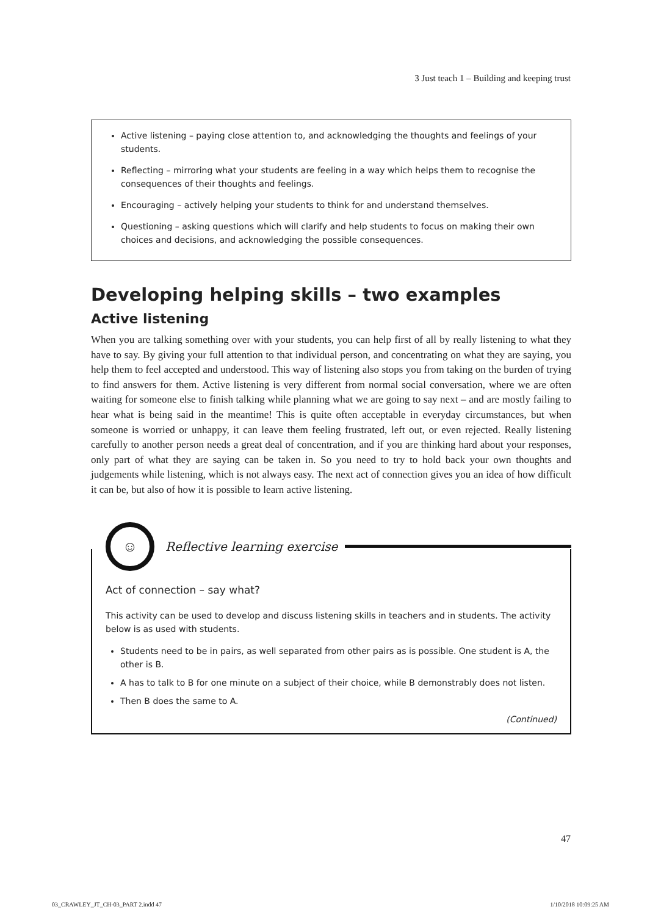3 Just teach 1 – Building and keeping trust
Active listening – paying close attention to, and acknowledging the thoughts and feelings of your students.
Reflecting – mirroring what your students are feeling in a way which helps them to recognise the consequences of their thoughts and feelings.
Encouraging – actively helping your students to think for and understand themselves.
Questioning – asking questions which will clarify and help students to focus on making their own choices and decisions, and acknowledging the possible consequences.
Developing helping skills – two examples
Active listening
When you are talking something over with your students, you can help first of all by really listening to what they have to say. By giving your full attention to that individual person, and concentrating on what they are saying, you help them to feel accepted and understood. This way of listening also stops you from taking on the burden of trying to find answers for them. Active listening is very different from normal social conversation, where we are often waiting for someone else to finish talking while planning what we are going to say next – and are mostly failing to hear what is being said in the meantime! This is quite often acceptable in everyday circumstances, but when someone is worried or unhappy, it can leave them feeling frustrated, left out, or even rejected. Really listening carefully to another person needs a great deal of concentration, and if you are thinking hard about your responses, only part of what they are saying can be taken in. So you need to try to hold back your own thoughts and judgements while listening, which is not always easy. The next act of connection gives you an idea of how difficult it can be, but also of how it is possible to learn active listening.
☺
Reflective learning exercise
Act of connection – say what?
This activity can be used to develop and discuss listening skills in teachers and in students. The activity below is as used with students.
Students need to be in pairs, as well separated from other pairs as is possible. One student is A, the other is B.
A has to talk to B for one minute on a subject of their choice, while B demonstrably does not listen.
Then B does the same to A.
(Continued)
47
03_CRAWLEY_JT_CH-03_PART 2.indd 47
1/10/2018 10:09:25 AM